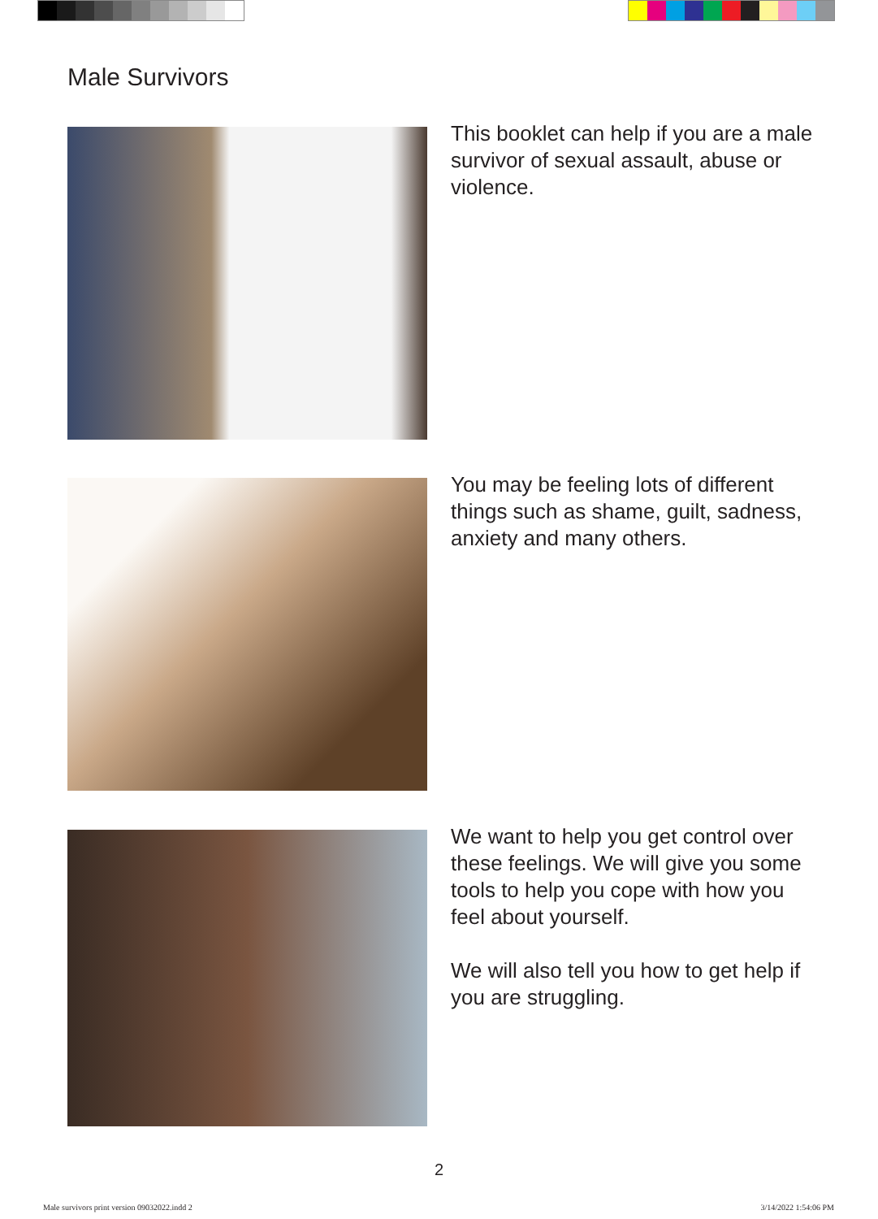Male Survivors
This booklet can help if you are a male survivor of sexual assault, abuse or violence.
You may be feeling lots of different things such as shame, guilt, sadness, anxiety and many others.
We want to help you get control over these feelings. We will give you some tools to help you cope with how you feel about yourself.
We will also tell you how to get help if you are struggling.
2
Male survivors print version 09032022.indd 2
3/14/2022 1:54:06 PM